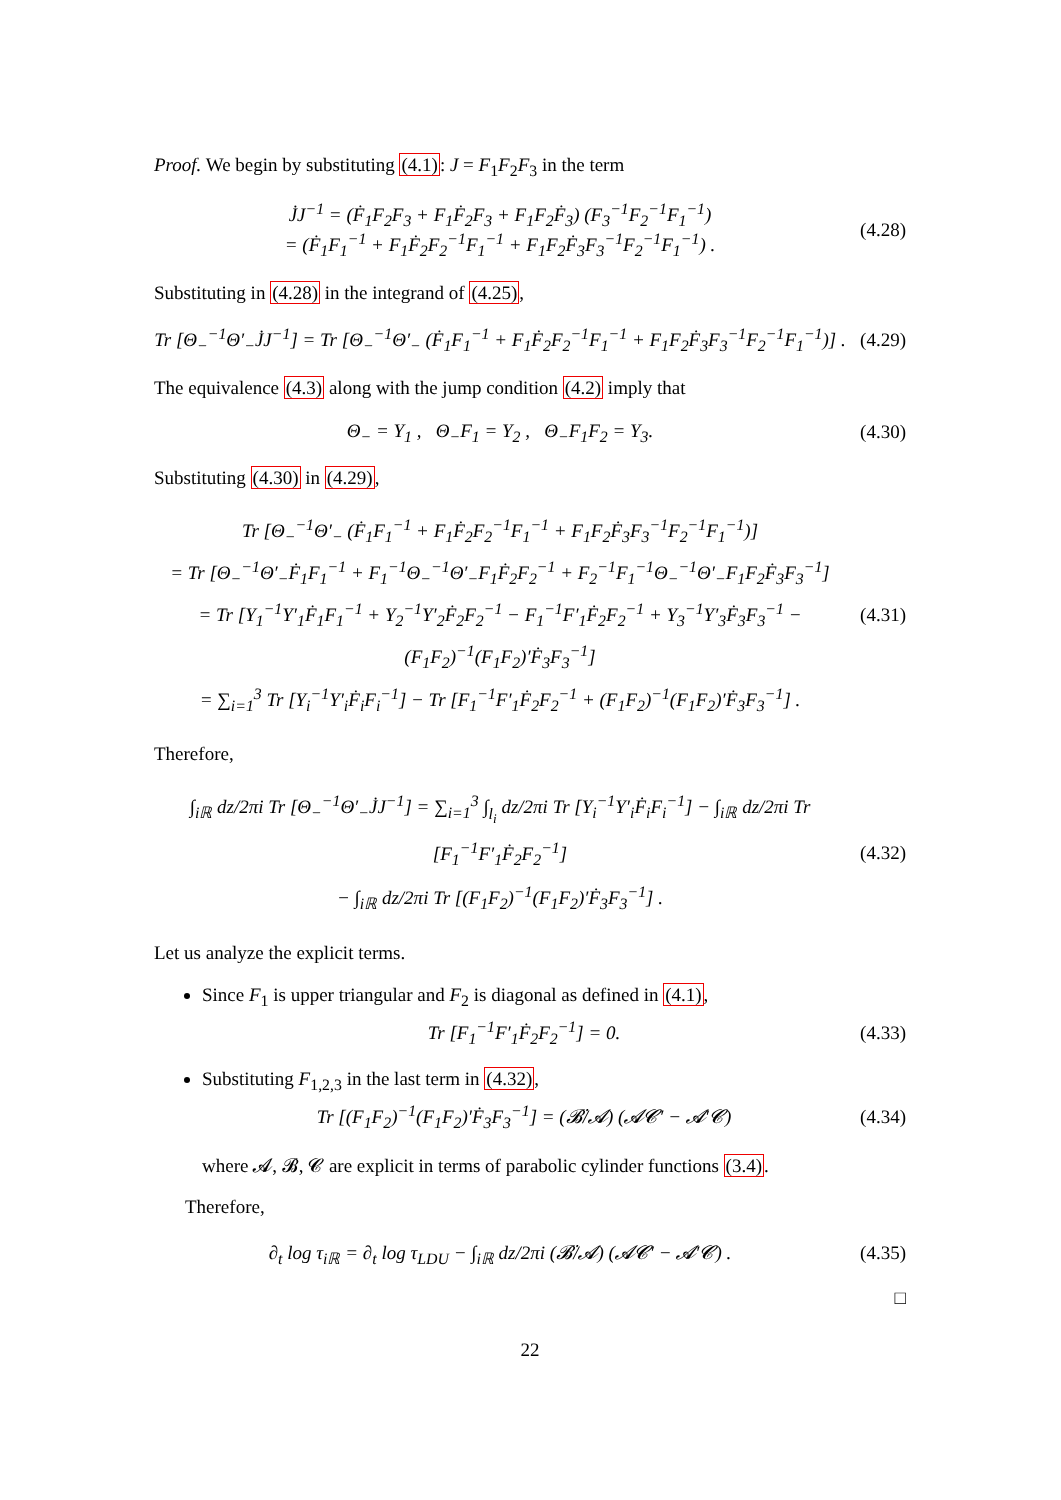Proof. We begin by substituting (4.1): J = F<sub>1</sub>F<sub>2</sub>F<sub>3</sub> in the term
J̇J<sup>−1</sup> = (Ḟ<sub>1</sub>F<sub>2</sub>F<sub>3</sub> + F<sub>1</sub>Ḟ<sub>2</sub>F<sub>3</sub> + F<sub>1</sub>F<sub>2</sub>Ḟ<sub>3</sub>) (F<sub>3</sub><sup>−1</sup>F<sub>2</sub><sup>−1</sup>F<sub>1</sub><sup>−1</sup>)
= (Ḟ<sub>1</sub>F<sub>1</sub><sup>−1</sup> + F<sub>1</sub>Ḟ<sub>2</sub>F<sub>2</sub><sup>−1</sup>F<sub>1</sub><sup>−1</sup> + F<sub>1</sub>F<sub>2</sub>Ḟ<sub>3</sub>F<sub>3</sub><sup>−1</sup>F<sub>2</sub><sup>−1</sup>F<sub>1</sub><sup>−1</sup>) .
(4.28)
Substituting in (4.28) in the integrand of (4.25),
Tr [Θ<sub>−</sub><sup>−1</sup>Θ′<sub>−</sub>J̇J<sup>−1</sup>] = Tr [Θ<sub>−</sub><sup>−1</sup>Θ′<sub>−</sub> (Ḟ<sub>1</sub>F<sub>1</sub><sup>−1</sup> + F<sub>1</sub>Ḟ<sub>2</sub>F<sub>2</sub><sup>−1</sup>F<sub>1</sub><sup>−1</sup> + F<sub>1</sub>F<sub>2</sub>Ḟ<sub>3</sub>F<sub>3</sub><sup>−1</sup>F<sub>2</sub><sup>−1</sup>F<sub>1</sub><sup>−1</sup>)] .
(4.29)
The equivalence (4.3) along with the jump condition (4.2) imply that
Θ<sub>−</sub> = Y<sub>1</sub> , Θ<sub>−</sub>F<sub>1</sub> = Y<sub>2</sub> , Θ<sub>−</sub>F<sub>1</sub>F<sub>2</sub> = Y<sub>3</sub>.
(4.30)
Substituting (4.30) in (4.29),
Tr [Θ<sub>−</sub><sup>−1</sup>Θ′<sub>−</sub> (Ḟ<sub>1</sub>F<sub>1</sub><sup>−1</sup> + F<sub>1</sub>Ḟ<sub>2</sub>F<sub>2</sub><sup>−1</sup>F<sub>1</sub><sup>−1</sup> + F<sub>1</sub>F<sub>2</sub>Ḟ<sub>3</sub>F<sub>3</sub><sup>−1</sup>F<sub>2</sub><sup>−1</sup>F<sub>1</sub><sup>−1</sup>)]
= Tr [Θ<sub>−</sub><sup>−1</sup>Θ′<sub>−</sub>Ḟ<sub>1</sub>F<sub>1</sub><sup>−1</sup> + F<sub>1</sub><sup>−1</sup>Θ<sub>−</sub><sup>−1</sup>Θ′<sub>−</sub>F<sub>1</sub>Ḟ<sub>2</sub>F<sub>2</sub><sup>−1</sup> + F<sub>2</sub><sup>−1</sup>F<sub>1</sub><sup>−1</sup>Θ<sub>−</sub><sup>−1</sup>Θ′<sub>−</sub>F<sub>1</sub>F<sub>2</sub>Ḟ<sub>3</sub>F<sub>3</sub><sup>−1</sup>]
= Tr [Y<sub>1</sub><sup>−1</sup>Y′<sub>1</sub>Ḟ<sub>1</sub>F<sub>1</sub><sup>−1</sup> + Y<sub>2</sub><sup>−1</sup>Y′<sub>2</sub>Ḟ<sub>2</sub>F<sub>2</sub><sup>−1</sup> − F<sub>1</sub><sup>−1</sup>F′<sub>1</sub>Ḟ<sub>2</sub>F<sub>2</sub><sup>−1</sup> + Y<sub>3</sub><sup>−1</sup>Y′<sub>3</sub>Ḟ<sub>3</sub>F<sub>3</sub><sup>−1</sup> − (F<sub>1</sub>F<sub>2</sub>)<sup>−1</sup>(F<sub>1</sub>F<sub>2</sub>)′Ḟ<sub>3</sub>F<sub>3</sub><sup>−1</sup>]
= ∑<sub>i=1</sub><sup>3</sup> Tr [Y<sub>i</sub><sup>−1</sup>Y′<sub>i</sub>Ḟ<sub>i</sub>F<sub>i</sub><sup>−1</sup>] − Tr [F<sub>1</sub><sup>−1</sup>F′<sub>1</sub>Ḟ<sub>2</sub>F<sub>2</sub><sup>−1</sup> + (F<sub>1</sub>F<sub>2</sub>)<sup>−1</sup>(F<sub>1</sub>F<sub>2</sub>)′Ḟ<sub>3</sub>F<sub>3</sub><sup>−1</sup>] .
(4.31)
Therefore,
∫<sub>iℝ</sub> dz/2πi Tr [Θ<sub>−</sub><sup>−1</sup>Θ′<sub>−</sub>J̇J<sup>−1</sup>] = ∑<sub>i=1</sub><sup>3</sup> ∫<sub>l<sub>i</sub></sub> dz/2πi Tr [Y<sub>i</sub><sup>−1</sup>Y′<sub>i</sub>Ḟ<sub>i</sub>F<sub>i</sub><sup>−1</sup>] − ∫<sub>iℝ</sub> dz/2πi Tr [F<sub>1</sub><sup>−1</sup>F′<sub>1</sub>Ḟ<sub>2</sub>F<sub>2</sub><sup>−1</sup>]
− ∫<sub>iℝ</sub> dz/2πi Tr [(F<sub>1</sub>F<sub>2</sub>)<sup>−1</sup>(F<sub>1</sub>F<sub>2</sub>)′Ḟ<sub>3</sub>F<sub>3</sub><sup>−1</sup>] .
(4.32)
Let us analyze the explicit terms.
Since F<sub>1</sub> is upper triangular and F<sub>2</sub> is diagonal as defined in (4.1),
Tr [F<sub>1</sub><sup>−1</sup>F′<sub>1</sub>Ḟ<sub>2</sub>F<sub>2</sub><sup>−1</sup>] = 0.
(4.33)
Substituting F<sub>1,2,3</sub> in the last term in (4.32),
Tr [(F<sub>1</sub>F<sub>2</sub>)<sup>−1</sup>(F<sub>1</sub>F<sub>2</sub>)′Ḟ<sub>3</sub>F<sub>3</sub><sup>−1</sup>] = (𝓑̇/𝓐) (𝓐𝓒′ − 𝓐′𝓒)
(4.34)
where 𝓐, 𝓑, 𝓒 are explicit in terms of parabolic cylinder functions (3.4).
Therefore,
∂<sub>t</sub> log τ<sub>iℝ</sub> = ∂<sub>t</sub> log τ<sub>LDU</sub> − ∫<sub>iℝ</sub> dz/2πi (𝓑̇/𝓐) (𝓐𝓒′ − 𝓐′𝓒) .
(4.35)
□
22